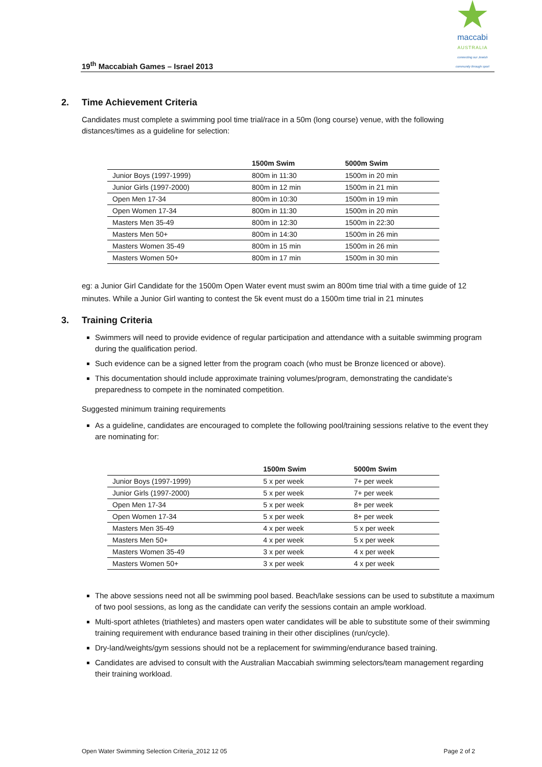19<sup>th</sup> Maccabiah Games – Israel 2013
maccabi
AUSTRALIA
connecting our Jewish
community through sport
2. Time Achievement Criteria
Candidates must complete a swimming pool time trial/race in a 50m (long course) venue, with the following distances/times as a guideline for selection:
| | 1500m Swim | 5000m Swim |
| --- | --- | --- |
| Junior Boys (1997-1999) | 800m in 11:30 | 1500m in 20 min |
| Junior Girls (1997-2000) | 800m in 12 min | 1500m in 21 min |
| Open Men 17-34 | 800m in 10:30 | 1500m in 19 min |
| Open Women 17-34 | 800m in 11:30 | 1500m in 20 min |
| Masters Men 35-49 | 800m in 12:30 | 1500m in 22:30 |
| Masters Men 50+ | 800m in 14:30 | 1500m in 26 min |
| Masters Women 35-49 | 800m in 15 min | 1500m in 26 min |
| Masters Women 50+ | 800m in 17 min | 1500m in 30 min |
eg: a Junior Girl Candidate for the 1500m Open Water event must swim an 800m time trial with a time guide of 12 minutes. While a Junior Girl wanting to contest the 5k event must do a 1500m time trial in 21 minutes
3. Training Criteria
Swimmers will need to provide evidence of regular participation and attendance with a suitable swimming program during the qualification period.
Such evidence can be a signed letter from the program coach (who must be Bronze licenced or above).
This documentation should include approximate training volumes/program, demonstrating the candidate’s preparedness to compete in the nominated competition.
Suggested minimum training requirements
As a guideline, candidates are encouraged to complete the following pool/training sessions relative to the event they are nominating for:
| | 1500m Swim | 5000m Swim |
| --- | --- | --- |
| Junior Boys (1997-1999) | 5 x per week | 7+ per week |
| Junior Girls (1997-2000) | 5 x per week | 7+ per week |
| Open Men 17-34 | 5 x per week | 8+ per week |
| Open Women 17-34 | 5 x per week | 8+ per week |
| Masters Men 35-49 | 4 x per week | 5 x per week |
| Masters Men 50+ | 4 x per week | 5 x per week |
| Masters Women 35-49 | 3 x per week | 4 x per week |
| Masters Women 50+ | 3 x per week | 4 x per week |
The above sessions need not all be swimming pool based. Beach/lake sessions can be used to substitute a maximum of two pool sessions, as long as the candidate can verify the sessions contain an ample workload.
Multi-sport athletes (triathletes) and masters open water candidates will be able to substitute some of their swimming training requirement with endurance based training in their other disciplines (run/cycle).
Dry-land/weights/gym sessions should not be a replacement for swimming/endurance based training.
Candidates are advised to consult with the Australian Maccabiah swimming selectors/team management regarding their training workload.
Open Water Swimming Selection Criteria_2012 12 05 Page 2 of 2